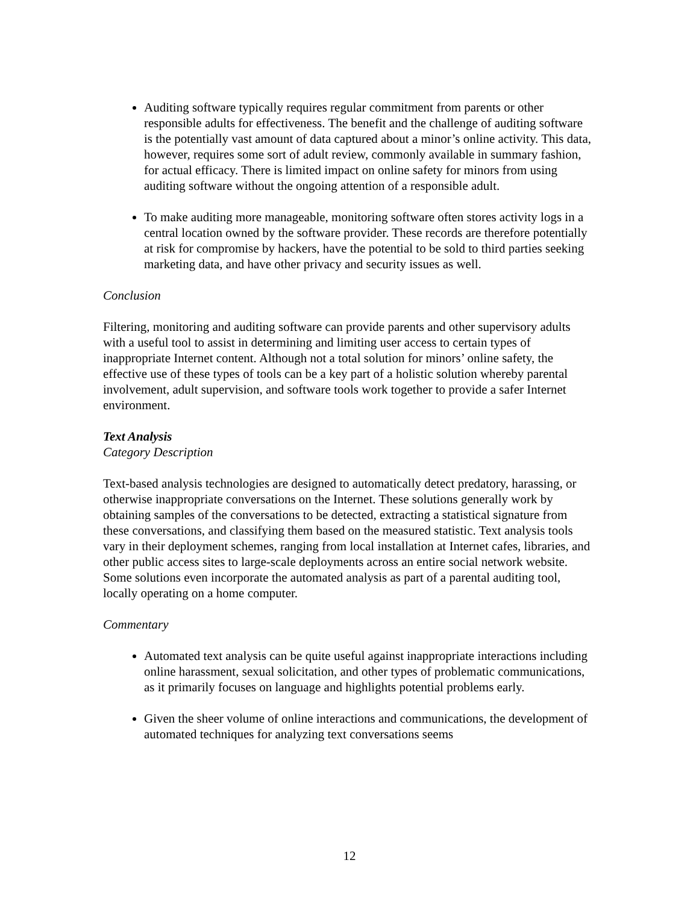Auditing software typically requires regular commitment from parents or other responsible adults for effectiveness. The benefit and the challenge of auditing software is the potentially vast amount of data captured about a minor’s online activity. This data, however, requires some sort of adult review, commonly available in summary fashion, for actual efficacy. There is limited impact on online safety for minors from using auditing software without the ongoing attention of a responsible adult.
To make auditing more manageable, monitoring software often stores activity logs in a central location owned by the software provider. These records are therefore potentially at risk for compromise by hackers, have the potential to be sold to third parties seeking marketing data, and have other privacy and security issues as well.
Conclusion
Filtering, monitoring and auditing software can provide parents and other supervisory adults with a useful tool to assist in determining and limiting user access to certain types of inappropriate Internet content. Although not a total solution for minors’ online safety, the effective use of these types of tools can be a key part of a holistic solution whereby parental involvement, adult supervision, and software tools work together to provide a safer Internet environment.
Text Analysis
Category Description
Text-based analysis technologies are designed to automatically detect predatory, harassing, or otherwise inappropriate conversations on the Internet. These solutions generally work by obtaining samples of the conversations to be detected, extracting a statistical signature from these conversations, and classifying them based on the measured statistic. Text analysis tools vary in their deployment schemes, ranging from local installation at Internet cafes, libraries, and other public access sites to large-scale deployments across an entire social network website. Some solutions even incorporate the automated analysis as part of a parental auditing tool, locally operating on a home computer.
Commentary
Automated text analysis can be quite useful against inappropriate interactions including online harassment, sexual solicitation, and other types of problematic communications, as it primarily focuses on language and highlights potential problems early.
Given the sheer volume of online interactions and communications, the development of automated techniques for analyzing text conversations seems
12